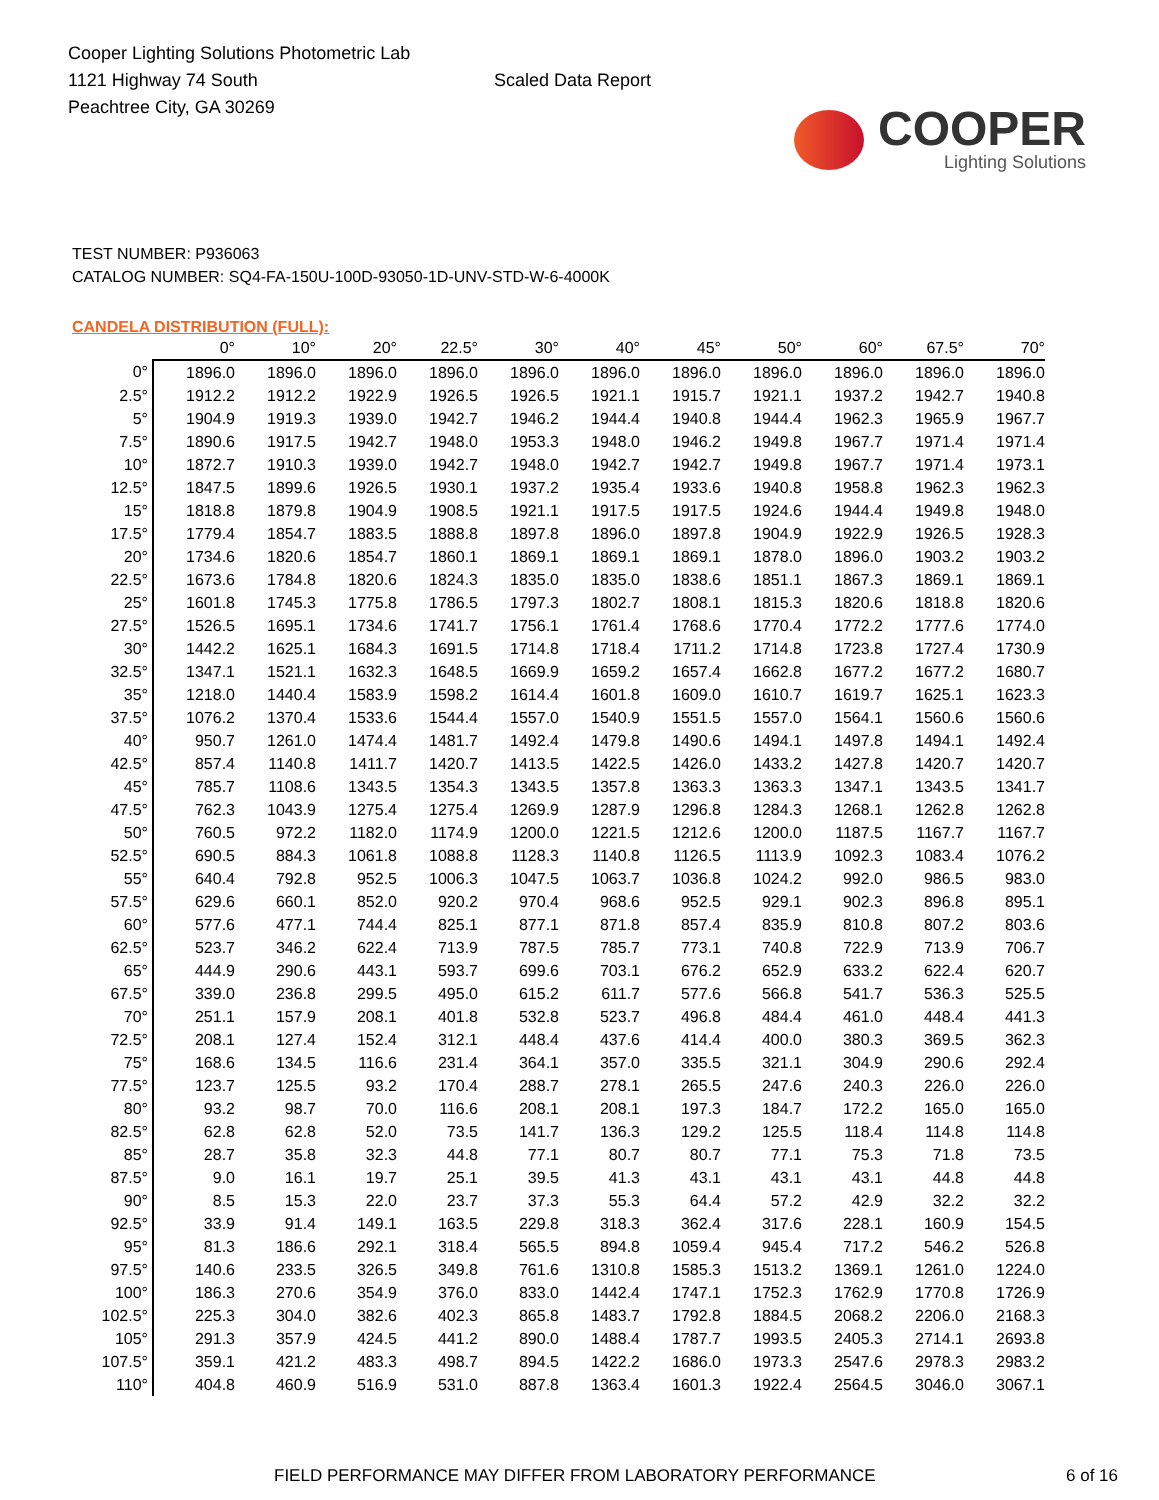Cooper Lighting Solutions Photometric Lab
1121 Highway 74 South
Peachtree City, GA 30269
Scaled Data Report
COOPER
Lighting Solutions
TEST NUMBER: P936063
CATALOG NUMBER: SQ4-FA-150U-100D-93050-1D-UNV-STD-W-6-4000K
CANDELA DISTRIBUTION (FULL):
| | 0° | 10° | 20° | 22.5° | 30° | 40° | 45° | 50° | 60° | 67.5° | 70° |
| --- | --- | --- | --- | --- | --- | --- | --- | --- | --- | --- | --- |
| 0° | 1896.0 | 1896.0 | 1896.0 | 1896.0 | 1896.0 | 1896.0 | 1896.0 | 1896.0 | 1896.0 | 1896.0 | 1896.0 |
| 2.5° | 1912.2 | 1912.2 | 1922.9 | 1926.5 | 1926.5 | 1921.1 | 1915.7 | 1921.1 | 1937.2 | 1942.7 | 1940.8 |
| 5° | 1904.9 | 1919.3 | 1939.0 | 1942.7 | 1946.2 | 1944.4 | 1940.8 | 1944.4 | 1962.3 | 1965.9 | 1967.7 |
| 7.5° | 1890.6 | 1917.5 | 1942.7 | 1948.0 | 1953.3 | 1948.0 | 1946.2 | 1949.8 | 1967.7 | 1971.4 | 1971.4 |
| 10° | 1872.7 | 1910.3 | 1939.0 | 1942.7 | 1948.0 | 1942.7 | 1942.7 | 1949.8 | 1967.7 | 1971.4 | 1973.1 |
| 12.5° | 1847.5 | 1899.6 | 1926.5 | 1930.1 | 1937.2 | 1935.4 | 1933.6 | 1940.8 | 1958.8 | 1962.3 | 1962.3 |
| 15° | 1818.8 | 1879.8 | 1904.9 | 1908.5 | 1921.1 | 1917.5 | 1917.5 | 1924.6 | 1944.4 | 1949.8 | 1948.0 |
| 17.5° | 1779.4 | 1854.7 | 1883.5 | 1888.8 | 1897.8 | 1896.0 | 1897.8 | 1904.9 | 1922.9 | 1926.5 | 1928.3 |
| 20° | 1734.6 | 1820.6 | 1854.7 | 1860.1 | 1869.1 | 1869.1 | 1869.1 | 1878.0 | 1896.0 | 1903.2 | 1903.2 |
| 22.5° | 1673.6 | 1784.8 | 1820.6 | 1824.3 | 1835.0 | 1835.0 | 1838.6 | 1851.1 | 1867.3 | 1869.1 | 1869.1 |
| 25° | 1601.8 | 1745.3 | 1775.8 | 1786.5 | 1797.3 | 1802.7 | 1808.1 | 1815.3 | 1820.6 | 1818.8 | 1820.6 |
| 27.5° | 1526.5 | 1695.1 | 1734.6 | 1741.7 | 1756.1 | 1761.4 | 1768.6 | 1770.4 | 1772.2 | 1777.6 | 1774.0 |
| 30° | 1442.2 | 1625.1 | 1684.3 | 1691.5 | 1714.8 | 1718.4 | 1711.2 | 1714.8 | 1723.8 | 1727.4 | 1730.9 |
| 32.5° | 1347.1 | 1521.1 | 1632.3 | 1648.5 | 1669.9 | 1659.2 | 1657.4 | 1662.8 | 1677.2 | 1677.2 | 1680.7 |
| 35° | 1218.0 | 1440.4 | 1583.9 | 1598.2 | 1614.4 | 1601.8 | 1609.0 | 1610.7 | 1619.7 | 1625.1 | 1623.3 |
| 37.5° | 1076.2 | 1370.4 | 1533.6 | 1544.4 | 1557.0 | 1540.9 | 1551.5 | 1557.0 | 1564.1 | 1560.6 | 1560.6 |
| 40° | 950.7 | 1261.0 | 1474.4 | 1481.7 | 1492.4 | 1479.8 | 1490.6 | 1494.1 | 1497.8 | 1494.1 | 1492.4 |
| 42.5° | 857.4 | 1140.8 | 1411.7 | 1420.7 | 1413.5 | 1422.5 | 1426.0 | 1433.2 | 1427.8 | 1420.7 | 1420.7 |
| 45° | 785.7 | 1108.6 | 1343.5 | 1354.3 | 1343.5 | 1357.8 | 1363.3 | 1363.3 | 1347.1 | 1343.5 | 1341.7 |
| 47.5° | 762.3 | 1043.9 | 1275.4 | 1275.4 | 1269.9 | 1287.9 | 1296.8 | 1284.3 | 1268.1 | 1262.8 | 1262.8 |
| 50° | 760.5 | 972.2 | 1182.0 | 1174.9 | 1200.0 | 1221.5 | 1212.6 | 1200.0 | 1187.5 | 1167.7 | 1167.7 |
| 52.5° | 690.5 | 884.3 | 1061.8 | 1088.8 | 1128.3 | 1140.8 | 1126.5 | 1113.9 | 1092.3 | 1083.4 | 1076.2 |
| 55° | 640.4 | 792.8 | 952.5 | 1006.3 | 1047.5 | 1063.7 | 1036.8 | 1024.2 | 992.0 | 986.5 | 983.0 |
| 57.5° | 629.6 | 660.1 | 852.0 | 920.2 | 970.4 | 968.6 | 952.5 | 929.1 | 902.3 | 896.8 | 895.1 |
| 60° | 577.6 | 477.1 | 744.4 | 825.1 | 877.1 | 871.8 | 857.4 | 835.9 | 810.8 | 807.2 | 803.6 |
| 62.5° | 523.7 | 346.2 | 622.4 | 713.9 | 787.5 | 785.7 | 773.1 | 740.8 | 722.9 | 713.9 | 706.7 |
| 65° | 444.9 | 290.6 | 443.1 | 593.7 | 699.6 | 703.1 | 676.2 | 652.9 | 633.2 | 622.4 | 620.7 |
| 67.5° | 339.0 | 236.8 | 299.5 | 495.0 | 615.2 | 611.7 | 577.6 | 566.8 | 541.7 | 536.3 | 525.5 |
| 70° | 251.1 | 157.9 | 208.1 | 401.8 | 532.8 | 523.7 | 496.8 | 484.4 | 461.0 | 448.4 | 441.3 |
| 72.5° | 208.1 | 127.4 | 152.4 | 312.1 | 448.4 | 437.6 | 414.4 | 400.0 | 380.3 | 369.5 | 362.3 |
| 75° | 168.6 | 134.5 | 116.6 | 231.4 | 364.1 | 357.0 | 335.5 | 321.1 | 304.9 | 290.6 | 292.4 |
| 77.5° | 123.7 | 125.5 | 93.2 | 170.4 | 288.7 | 278.1 | 265.5 | 247.6 | 240.3 | 226.0 | 226.0 |
| 80° | 93.2 | 98.7 | 70.0 | 116.6 | 208.1 | 208.1 | 197.3 | 184.7 | 172.2 | 165.0 | 165.0 |
| 82.5° | 62.8 | 62.8 | 52.0 | 73.5 | 141.7 | 136.3 | 129.2 | 125.5 | 118.4 | 114.8 | 114.8 |
| 85° | 28.7 | 35.8 | 32.3 | 44.8 | 77.1 | 80.7 | 80.7 | 77.1 | 75.3 | 71.8 | 73.5 |
| 87.5° | 9.0 | 16.1 | 19.7 | 25.1 | 39.5 | 41.3 | 43.1 | 43.1 | 43.1 | 44.8 | 44.8 |
| 90° | 8.5 | 15.3 | 22.0 | 23.7 | 37.3 | 55.3 | 64.4 | 57.2 | 42.9 | 32.2 | 32.2 |
| 92.5° | 33.9 | 91.4 | 149.1 | 163.5 | 229.8 | 318.3 | 362.4 | 317.6 | 228.1 | 160.9 | 154.5 |
| 95° | 81.3 | 186.6 | 292.1 | 318.4 | 565.5 | 894.8 | 1059.4 | 945.4 | 717.2 | 546.2 | 526.8 |
| 97.5° | 140.6 | 233.5 | 326.5 | 349.8 | 761.6 | 1310.8 | 1585.3 | 1513.2 | 1369.1 | 1261.0 | 1224.0 |
| 100° | 186.3 | 270.6 | 354.9 | 376.0 | 833.0 | 1442.4 | 1747.1 | 1752.3 | 1762.9 | 1770.8 | 1726.9 |
| 102.5° | 225.3 | 304.0 | 382.6 | 402.3 | 865.8 | 1483.7 | 1792.8 | 1884.5 | 2068.2 | 2206.0 | 2168.3 |
| 105° | 291.3 | 357.9 | 424.5 | 441.2 | 890.0 | 1488.4 | 1787.7 | 1993.5 | 2405.3 | 2714.1 | 2693.8 |
| 107.5° | 359.1 | 421.2 | 483.3 | 498.7 | 894.5 | 1422.2 | 1686.0 | 1973.3 | 2547.6 | 2978.3 | 2983.2 |
| 110° | 404.8 | 460.9 | 516.9 | 531.0 | 887.8 | 1363.4 | 1601.3 | 1922.4 | 2564.5 | 3046.0 | 3067.1 |
FIELD PERFORMANCE MAY DIFFER FROM LABORATORY PERFORMANCE 6 of 16